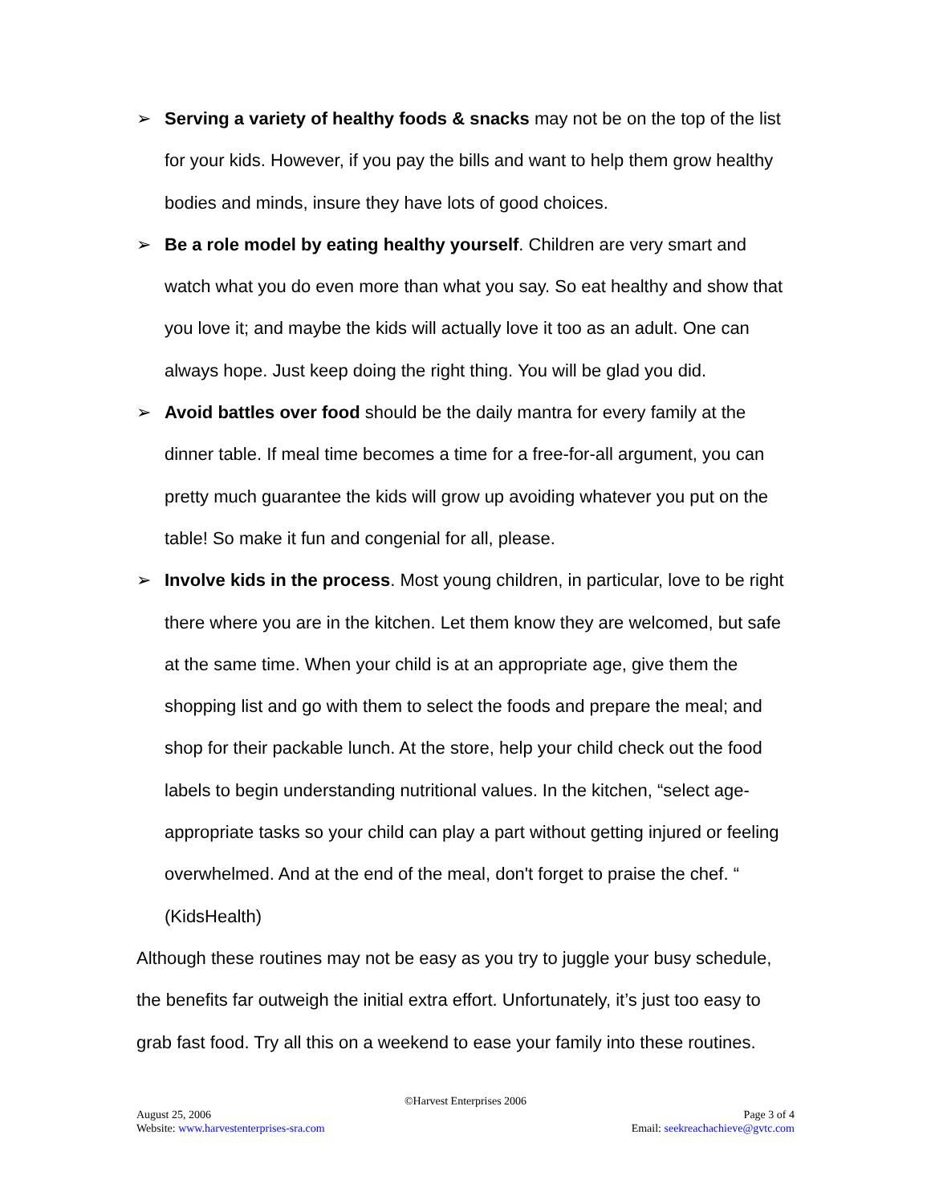➢ Serving a variety of healthy foods & snacks may not be on the top of the list for your kids. However, if you pay the bills and want to help them grow healthy bodies and minds, insure they have lots of good choices.
➢ Be a role model by eating healthy yourself. Children are very smart and watch what you do even more than what you say. So eat healthy and show that you love it; and maybe the kids will actually love it too as an adult. One can always hope. Just keep doing the right thing. You will be glad you did.
➢ Avoid battles over food should be the daily mantra for every family at the dinner table. If meal time becomes a time for a free-for-all argument, you can pretty much guarantee the kids will grow up avoiding whatever you put on the table! So make it fun and congenial for all, please.
➢ Involve kids in the process. Most young children, in particular, love to be right there where you are in the kitchen. Let them know they are welcomed, but safe at the same time. When your child is at an appropriate age, give them the shopping list and go with them to select the foods and prepare the meal; and shop for their packable lunch. At the store, help your child check out the food labels to begin understanding nutritional values. In the kitchen, “select age-appropriate tasks so your child can play a part without getting injured or feeling overwhelmed. And at the end of the meal, don't forget to praise the chef. “ (KidsHealth)
Although these routines may not be easy as you try to juggle your busy schedule, the benefits far outweigh the initial extra effort. Unfortunately, it’s just too easy to grab fast food. Try all this on a weekend to ease your family into these routines.
©Harvest Enterprises 2006
August 25, 2006 Page 3 of 4
Website: www.harvestenterprises-sra.com Email: seekreachachieve@gvtc.com